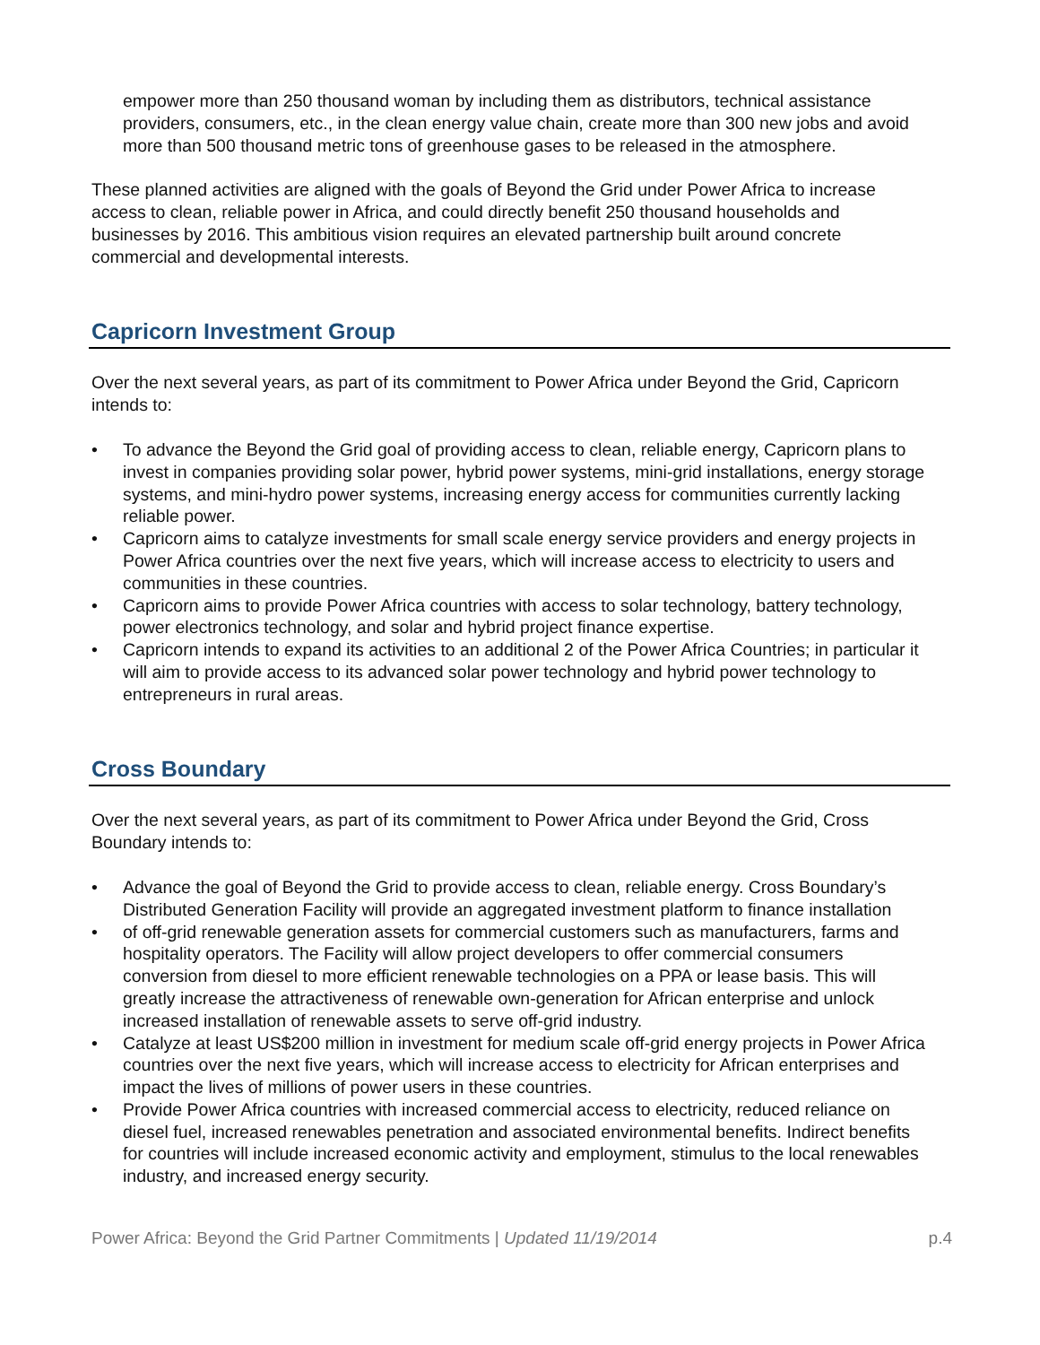empower more than 250 thousand woman by including them as distributors, technical assistance providers, consumers, etc., in the clean energy value chain, create more than 300 new jobs and avoid more than 500 thousand metric tons of greenhouse gases to be released in the atmosphere.
These planned activities are aligned with the goals of Beyond the Grid under Power Africa to increase access to clean, reliable power in Africa, and could directly benefit 250 thousand households and businesses by 2016. This ambitious vision requires an elevated partnership built around concrete commercial and developmental interests.
Capricorn Investment Group
Over the next several years, as part of its commitment to Power Africa under Beyond the Grid, Capricorn intends to:
• To advance the Beyond the Grid goal of providing access to clean, reliable energy, Capricorn plans to invest in companies providing solar power, hybrid power systems, mini-grid installations, energy storage systems, and mini-hydro power systems, increasing energy access for communities currently lacking reliable power.
• Capricorn aims to catalyze investments for small scale energy service providers and energy projects in Power Africa countries over the next five years, which will increase access to electricity to users and communities in these countries.
• Capricorn aims to provide Power Africa countries with access to solar technology, battery technology, power electronics technology, and solar and hybrid project finance expertise.
• Capricorn intends to expand its activities to an additional 2 of the Power Africa Countries; in particular it will aim to provide access to its advanced solar power technology and hybrid power technology to entrepreneurs in rural areas.
Cross Boundary
Over the next several years, as part of its commitment to Power Africa under Beyond the Grid, Cross Boundary intends to:
• Advance the goal of Beyond the Grid to provide access to clean, reliable energy. Cross Boundary’s Distributed Generation Facility will provide an aggregated investment platform to finance installation
• of off-grid renewable generation assets for commercial customers such as manufacturers, farms and hospitality operators. The Facility will allow project developers to offer commercial consumers conversion from diesel to more efficient renewable technologies on a PPA or lease basis. This will greatly increase the attractiveness of renewable own-generation for African enterprise and unlock increased installation of renewable assets to serve off-grid industry.
• Catalyze at least US$200 million in investment for medium scale off-grid energy projects in Power Africa countries over the next five years, which will increase access to electricity for African enterprises and impact the lives of millions of power users in these countries.
• Provide Power Africa countries with increased commercial access to electricity, reduced reliance on diesel fuel, increased renewables penetration and associated environmental benefits. Indirect benefits for countries will include increased economic activity and employment, stimulus to the local renewables industry, and increased energy security.
Power Africa: Beyond the Grid Partner Commitments | Updated 11/19/2014 p.4